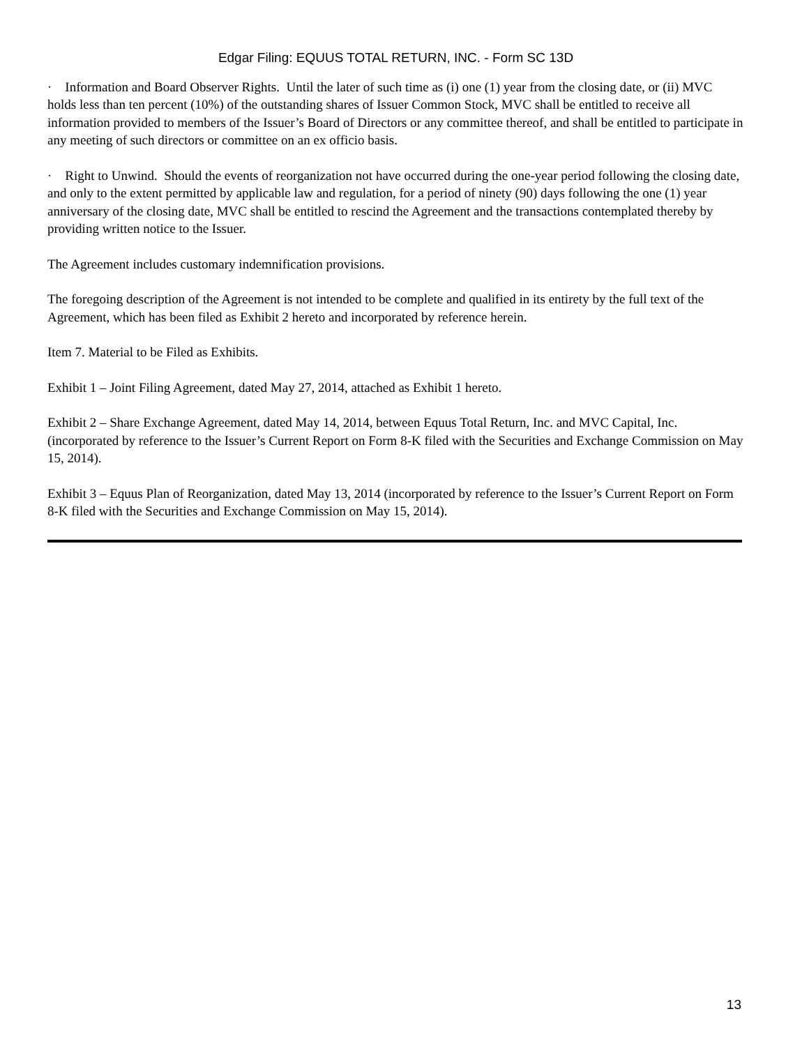Edgar Filing: EQUUS TOTAL RETURN, INC. - Form SC 13D
· Information and Board Observer Rights. Until the later of such time as (i) one (1) year from the closing date, or (ii) MVC holds less than ten percent (10%) of the outstanding shares of Issuer Common Stock, MVC shall be entitled to receive all information provided to members of the Issuer’s Board of Directors or any committee thereof, and shall be entitled to participate in any meeting of such directors or committee on an ex officio basis.
· Right to Unwind. Should the events of reorganization not have occurred during the one-year period following the closing date, and only to the extent permitted by applicable law and regulation, for a period of ninety (90) days following the one (1) year anniversary of the closing date, MVC shall be entitled to rescind the Agreement and the transactions contemplated thereby by providing written notice to the Issuer.
The Agreement includes customary indemnification provisions.
The foregoing description of the Agreement is not intended to be complete and qualified in its entirety by the full text of the Agreement, which has been filed as Exhibit 2 hereto and incorporated by reference herein.
Item 7. Material to be Filed as Exhibits.
Exhibit 1 – Joint Filing Agreement, dated May 27, 2014, attached as Exhibit 1 hereto.
Exhibit 2 – Share Exchange Agreement, dated May 14, 2014, between Equus Total Return, Inc. and MVC Capital, Inc. (incorporated by reference to the Issuer’s Current Report on Form 8-K filed with the Securities and Exchange Commission on May 15, 2014).
Exhibit 3 – Equus Plan of Reorganization, dated May 13, 2014 (incorporated by reference to the Issuer’s Current Report on Form 8-K filed with the Securities and Exchange Commission on May 15, 2014).
13